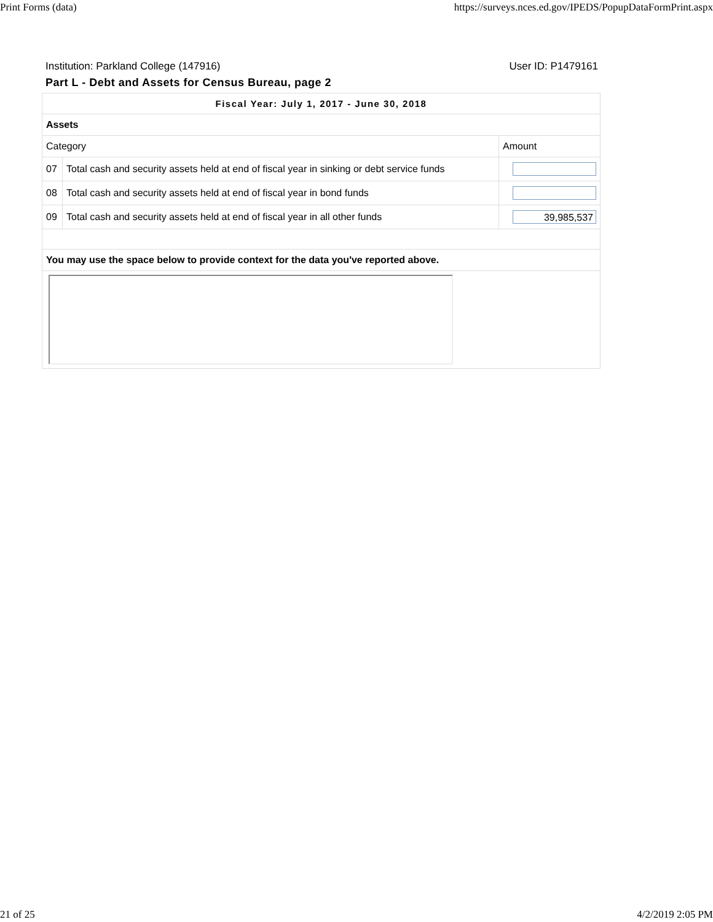Print Forms (data) https://surveys.nces.ed.gov/IPEDS/PopupDataFormPrint.aspx
Institution: Parkland College (147916) User ID: P1479161
Part L - Debt and Assets for Census Bureau, page 2
| Fiscal Year: July 1, 2017 - June 30, 2018 | | |
| Assets | | |
| Category | | Amount |
| 07 | Total cash and security assets held at end of fiscal year in sinking or debt service funds | |
| 08 | Total cash and security assets held at end of fiscal year in bond funds | |
| 09 | Total cash and security assets held at end of fiscal year in all other funds | 39,985,537 |
| You may use the space below to provide context for the data you've reported above. | | |
21 of 25 4/2/2019 2:05 PM